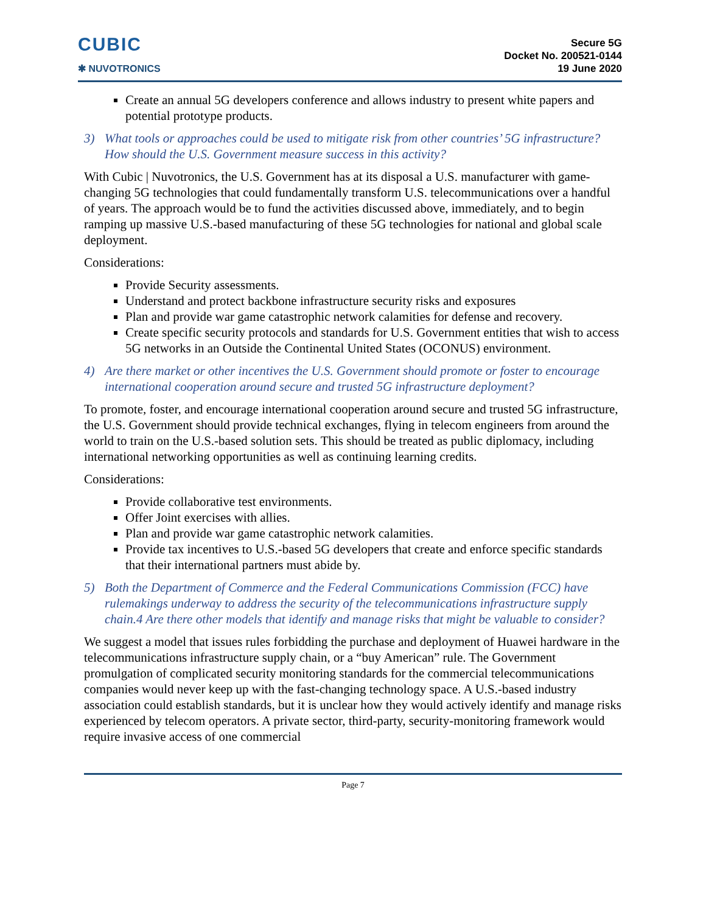CUBIC
✱ NUVOTRONICS
Secure 5G
Docket No. 200521-0144
19 June 2020
Create an annual 5G developers conference and allows industry to present white papers and potential prototype products.
3) What tools or approaches could be used to mitigate risk from other countries’ 5G infrastructure? How should the U.S. Government measure success in this activity?
With Cubic | Nuvotronics, the U.S. Government has at its disposal a U.S. manufacturer with game-changing 5G technologies that could fundamentally transform U.S. telecommunications over a handful of years. The approach would be to fund the activities discussed above, immediately, and to begin ramping up massive U.S.-based manufacturing of these 5G technologies for national and global scale deployment.
Considerations:
Provide Security assessments.
Understand and protect backbone infrastructure security risks and exposures
Plan and provide war game catastrophic network calamities for defense and recovery.
Create specific security protocols and standards for U.S. Government entities that wish to access 5G networks in an Outside the Continental United States (OCONUS) environment.
4) Are there market or other incentives the U.S. Government should promote or foster to encourage international cooperation around secure and trusted 5G infrastructure deployment?
To promote, foster, and encourage international cooperation around secure and trusted 5G infrastructure, the U.S. Government should provide technical exchanges, flying in telecom engineers from around the world to train on the U.S.-based solution sets. This should be treated as public diplomacy, including international networking opportunities as well as continuing learning credits.
Considerations:
Provide collaborative test environments.
Offer Joint exercises with allies.
Plan and provide war game catastrophic network calamities.
Provide tax incentives to U.S.-based 5G developers that create and enforce specific standards that their international partners must abide by.
5) Both the Department of Commerce and the Federal Communications Commission (FCC) have rulemakings underway to address the security of the telecommunications infrastructure supply chain.4 Are there other models that identify and manage risks that might be valuable to consider?
We suggest a model that issues rules forbidding the purchase and deployment of Huawei hardware in the telecommunications infrastructure supply chain, or a “buy American” rule. The Government promulgation of complicated security monitoring standards for the commercial telecommunications companies would never keep up with the fast-changing technology space. A U.S.-based industry association could establish standards, but it is unclear how they would actively identify and manage risks experienced by telecom operators. A private sector, third-party, security-monitoring framework would require invasive access of one commercial
Page 7